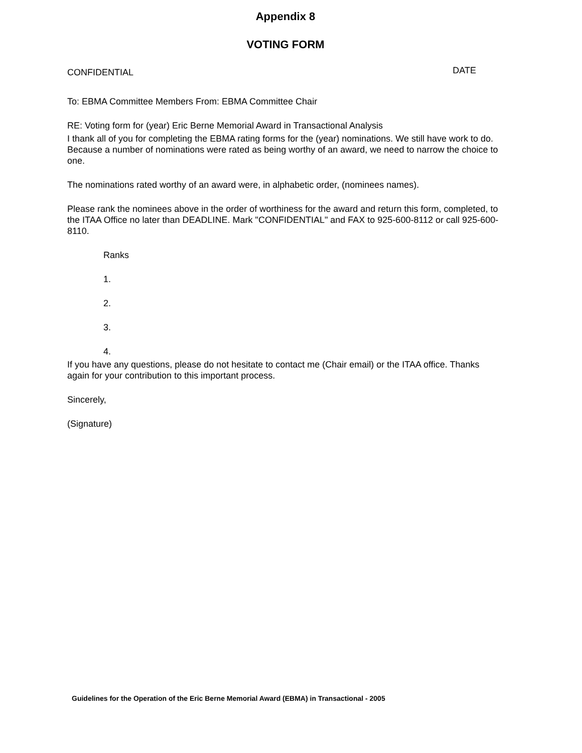Appendix 8
VOTING FORM
CONFIDENTIAL DATE
To: EBMA Committee Members From: EBMA Committee Chair
RE: Voting form for (year) Eric Berne Memorial Award in Transactional Analysis
I thank all of you for completing the EBMA rating forms for the (year) nominations. We still have work to do. Because a number of nominations were rated as being worthy of an award, we need to narrow the choice to one.
The nominations rated worthy of an award were, in alphabetic order, (nominees names).
Please rank the nominees above in the order of worthiness for the award and return this form, completed, to the ITAA Office no later than DEADLINE. Mark "CONFIDENTIAL" and FAX to 925-600-8112 or call 925-600-8110.
Ranks
1.
2.
3.
4.
If you have any questions, please do not hesitate to contact me (Chair email) or the ITAA office. Thanks again for your contribution to this important process.
Sincerely,
(Signature)
Guidelines for the Operation of the Eric Berne Memorial Award (EBMA) in Transactional - 2005